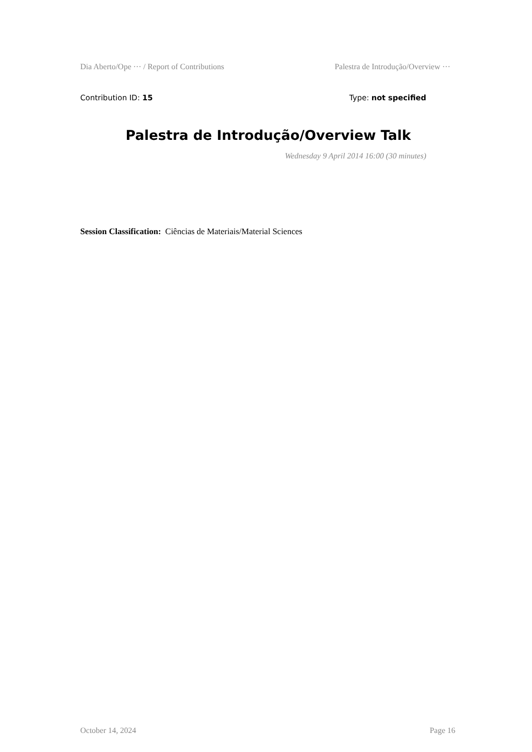Dia Aberto/Ope ··· / Report of Contributions Palestra de Introdução/Overview ···
Contribution ID: 15 Type: not specified
Palestra de Introdução/Overview Talk
Wednesday 9 April 2014 16:00 (30 minutes)
Session Classification: Ciências de Materiais/Material Sciences
October 14, 2024 Page 16